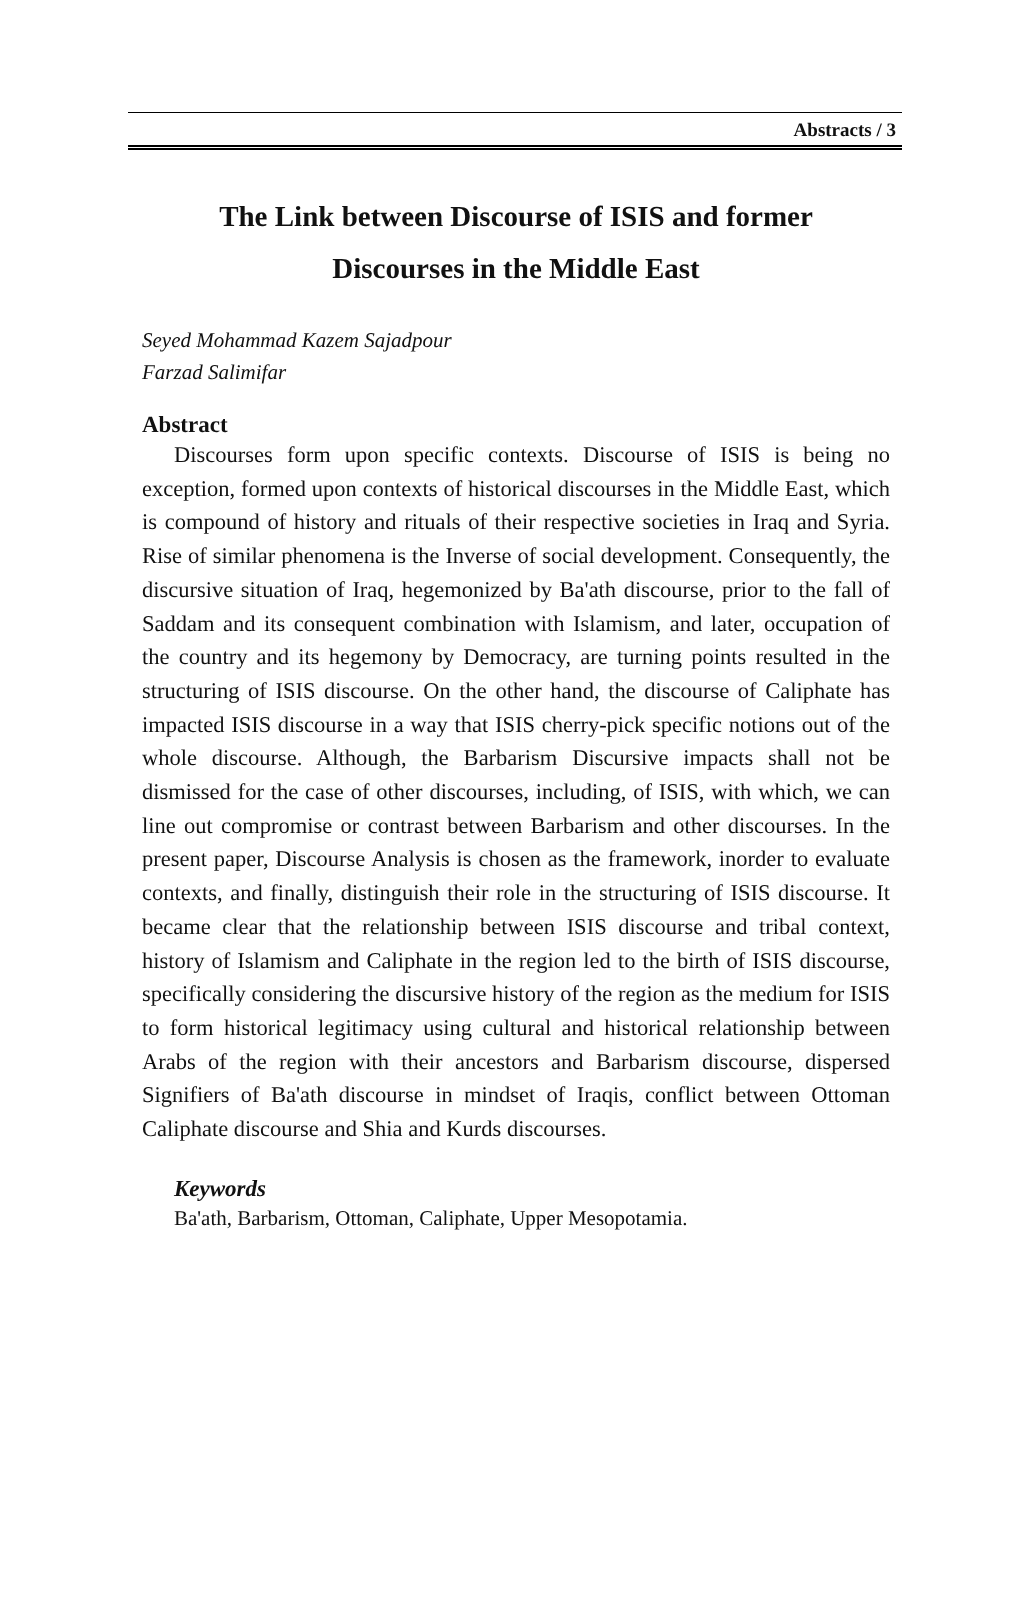Abstracts / 3
The Link between Discourse of ISIS and former
Discourses in the Middle East
Seyed Mohammad Kazem Sajadpour
Farzad Salimifar
Abstract
Discourses form upon specific contexts. Discourse of ISIS is being no exception, formed upon contexts of historical discourses in the Middle East, which is compound of history and rituals of their respective societies in Iraq and Syria. Rise of similar phenomena is the Inverse of social development. Consequently, the discursive situation of Iraq, hegemonized by Ba'ath discourse, prior to the fall of Saddam and its consequent combination with Islamism, and later, occupation of the country and its hegemony by Democracy, are turning points resulted in the structuring of ISIS discourse. On the other hand, the discourse of Caliphate has impacted ISIS discourse in a way that ISIS cherry-pick specific notions out of the whole discourse. Although, the Barbarism Discursive impacts shall not be dismissed for the case of other discourses, including, of ISIS, with which, we can line out compromise or contrast between Barbarism and other discourses. In the present paper, Discourse Analysis is chosen as the framework, inorder to evaluate contexts, and finally, distinguish their role in the structuring of ISIS discourse. It became clear that the relationship between ISIS discourse and tribal context, history of Islamism and Caliphate in the region led to the birth of ISIS discourse, specifically considering the discursive history of the region as the medium for ISIS to form historical legitimacy using cultural and historical relationship between Arabs of the region with their ancestors and Barbarism discourse, dispersed Signifiers of Ba'ath discourse in mindset of Iraqis, conflict between Ottoman Caliphate discourse and Shia and Kurds discourses.
Keywords
Ba'ath, Barbarism, Ottoman, Caliphate, Upper Mesopotamia.